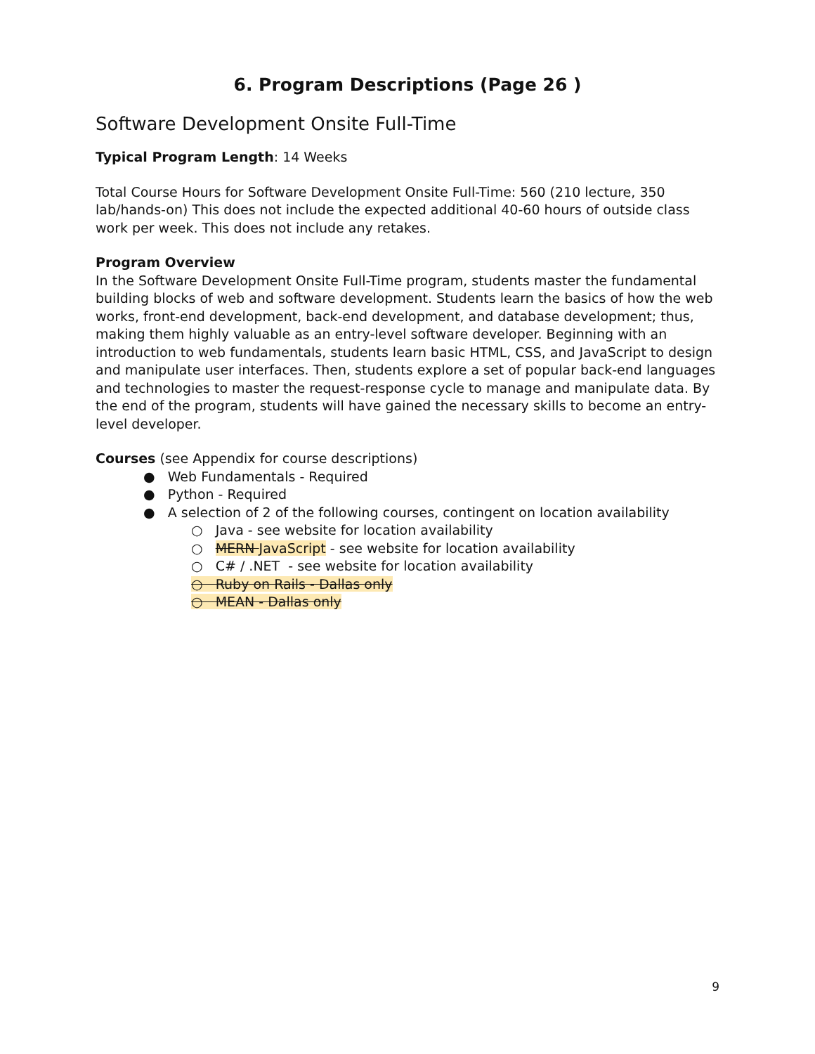6. Program Descriptions (Page 26 )
Software Development Onsite Full-Time
Typical Program Length: 14 Weeks
Total Course Hours for Software Development Onsite Full-Time: 560 (210 lecture, 350 lab/hands-on) This does not include the expected additional 40-60 hours of outside class work per week. This does not include any retakes.
Program Overview
In the Software Development Onsite Full-Time program, students master the fundamental building blocks of web and software development. Students learn the basics of how the web works, front-end development, back-end development, and database development; thus, making them highly valuable as an entry-level software developer. Beginning with an introduction to web fundamentals, students learn basic HTML, CSS, and JavaScript to design and manipulate user interfaces. Then, students explore a set of popular back-end languages and technologies to master the request-response cycle to manage and manipulate data. By the end of the program, students will have gained the necessary skills to become an entry-level developer.
Courses (see Appendix for course descriptions)
● Web Fundamentals - Required
● Python - Required
● A selection of 2 of the following courses, contingent on location availability
○ Java - see website for location availability
○ MERN JavaScript - see website for location availability
○ C# / .NET - see website for location availability
○ Ruby on Rails - Dallas only
○ MEAN - Dallas only
9